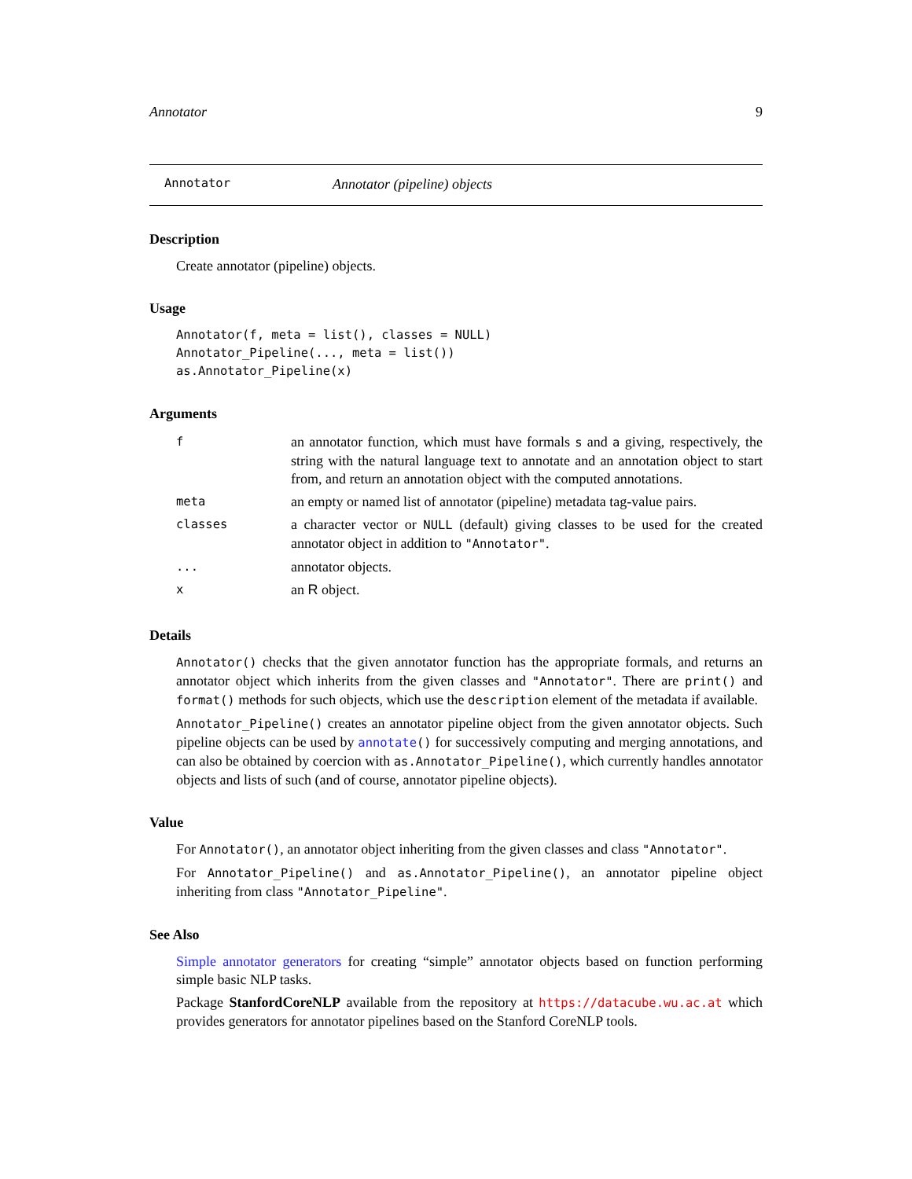Annotator 9
Annotator Annotator (pipeline) objects
Description
Create annotator (pipeline) objects.
Usage
Annotator(f, meta = list(), classes = NULL)
Annotator_Pipeline(..., meta = list())
as.Annotator_Pipeline(x)
Arguments
| f | an annotator function, which must have formals s and a giving, respectively, the string with the natural language text to annotate and an annotation object to start from, and return an annotation object with the computed annotations. |
| meta | an empty or named list of annotator (pipeline) metadata tag-value pairs. |
| classes | a character vector or NULL (default) giving classes to be used for the created annotator object in addition to "Annotator" . |
| ... | annotator objects. |
| x | an R object. |
Details
Annotator() checks that the given annotator function has the appropriate formals, and returns an annotator object which inherits from the given classes and "Annotator". There are print() and format() methods for such objects, which use the description element of the metadata if available.
Annotator_Pipeline() creates an annotator pipeline object from the given annotator objects. Such pipeline objects can be used by annotate() for successively computing and merging annotations, and can also be obtained by coercion with as.Annotator_Pipeline(), which currently handles annotator objects and lists of such (and of course, annotator pipeline objects).
Value
For Annotator(), an annotator object inheriting from the given classes and class "Annotator".
For Annotator_Pipeline() and as.Annotator_Pipeline(), an annotator pipeline object inheriting from class "Annotator_Pipeline".
See Also
Simple annotator generators for creating “simple” annotator objects based on function performing simple basic NLP tasks.
Package StanfordCoreNLP available from the repository at https://datacube.wu.ac.at which provides generators for annotator pipelines based on the Stanford CoreNLP tools.